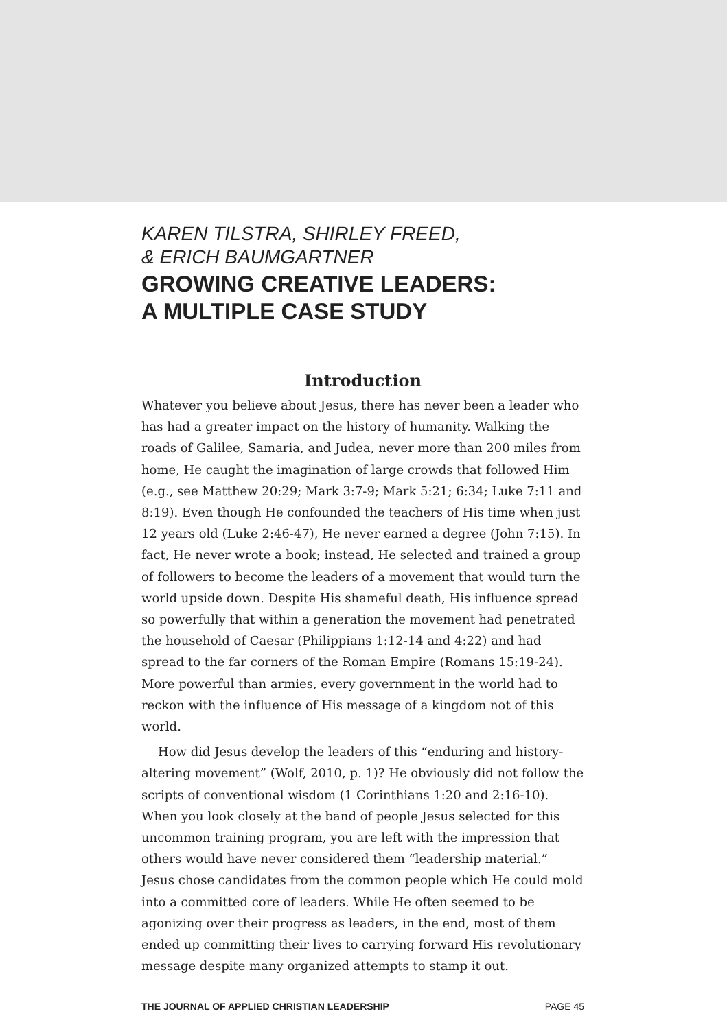KAREN TILSTRA, SHIRLEY FREED,
& ERICH BAUMGARTNER
GROWING CREATIVE LEADERS:
A MULTIPLE CASE STUDY
Introduction
Whatever you believe about Jesus, there has never been a leader who has had a greater impact on the history of humanity. Walking the roads of Galilee, Samaria, and Judea, never more than 200 miles from home, He caught the imagination of large crowds that followed Him (e.g., see Matthew 20:29; Mark 3:7-9; Mark 5:21; 6:34; Luke 7:11 and 8:19). Even though He confounded the teachers of His time when just 12 years old (Luke 2:46-47), He never earned a degree (John 7:15). In fact, He never wrote a book; instead, He selected and trained a group of followers to become the leaders of a movement that would turn the world upside down. Despite His shameful death, His influence spread so powerfully that within a generation the movement had penetrated the household of Caesar (Philippians 1:12-14 and 4:22) and had spread to the far corners of the Roman Empire (Romans 15:19-24). More powerful than armies, every government in the world had to reckon with the influence of His message of a kingdom not of this world.
How did Jesus develop the leaders of this “enduring and history-altering movement” (Wolf, 2010, p. 1)? He obviously did not follow the scripts of conventional wisdom (1 Corinthians 1:20 and 2:16-10). When you look closely at the band of people Jesus selected for this uncommon training program, you are left with the impression that others would have never considered them “leadership material.” Jesus chose candidates from the common people which He could mold into a committed core of leaders. While He often seemed to be agonizing over their progress as leaders, in the end, most of them ended up committing their lives to carrying forward His revolutionary message despite many organized attempts to stamp it out.
THE JOURNAL OF APPLIED CHRISTIAN LEADERSHIP PAGE 45